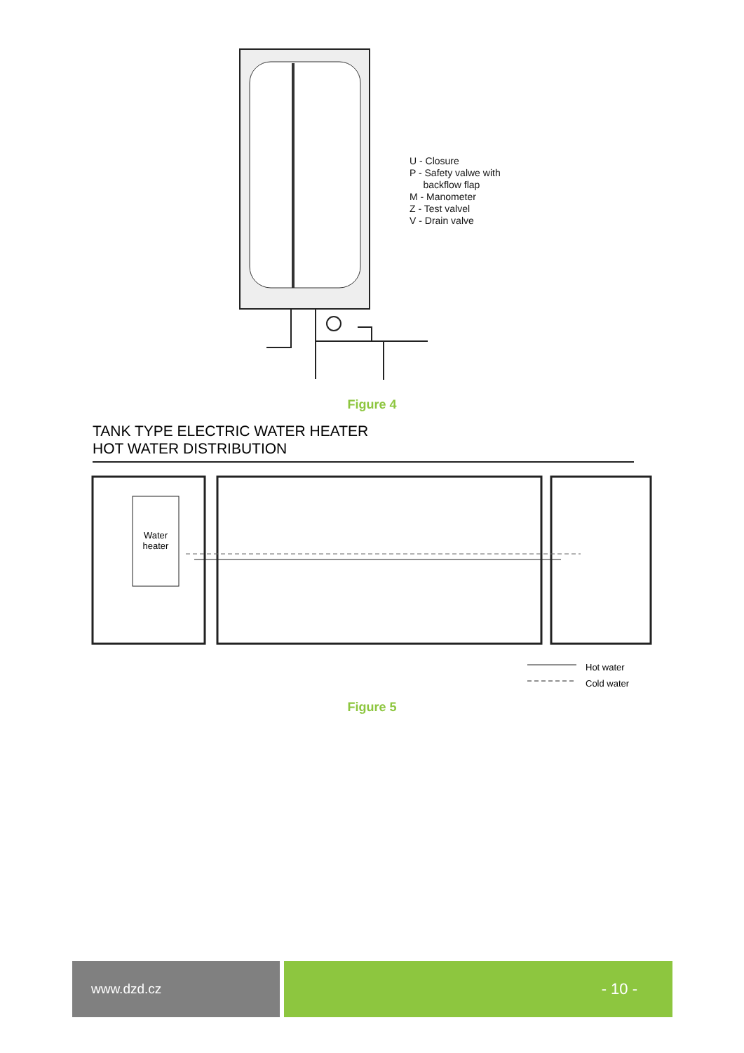U - Closure
P - Safety valwe with
backflow flap
M - Manometer
Z - Test valvel
V - Drain valve
Figure 4
TANK TYPE ELECTRIC WATER HEATER
HOT WATER DISTRIBUTION
Water heater
Hot water
Cold water
Figure 5
www.dzd.cz
- 10 -